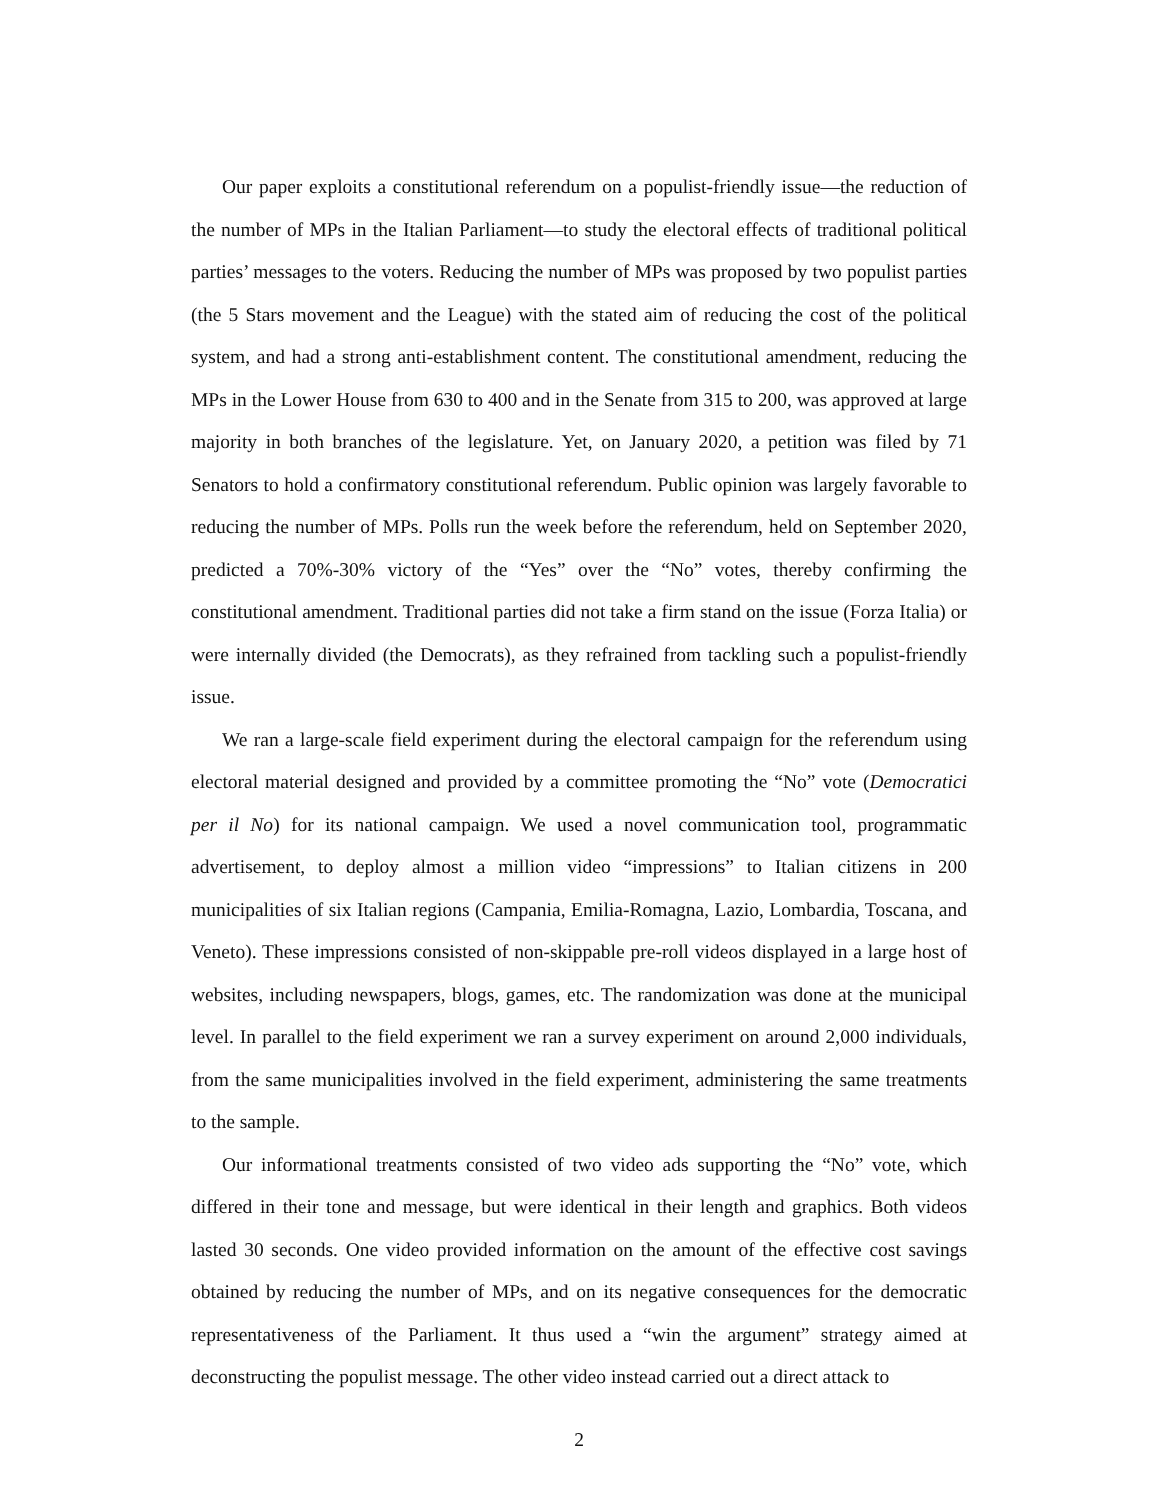Our paper exploits a constitutional referendum on a populist-friendly issue—the reduction of the number of MPs in the Italian Parliament—to study the electoral effects of traditional political parties’ messages to the voters. Reducing the number of MPs was proposed by two populist parties (the 5 Stars movement and the League) with the stated aim of reducing the cost of the political system, and had a strong anti-establishment content. The constitutional amendment, reducing the MPs in the Lower House from 630 to 400 and in the Senate from 315 to 200, was approved at large majority in both branches of the legislature. Yet, on January 2020, a petition was filed by 71 Senators to hold a confirmatory constitutional referendum. Public opinion was largely favorable to reducing the number of MPs. Polls run the week before the referendum, held on September 2020, predicted a 70%-30% victory of the “Yes” over the “No” votes, thereby confirming the constitutional amendment. Traditional parties did not take a firm stand on the issue (Forza Italia) or were internally divided (the Democrats), as they refrained from tackling such a populist-friendly issue.
We ran a large-scale field experiment during the electoral campaign for the referendum using electoral material designed and provided by a committee promoting the “No” vote (Democratici per il No) for its national campaign. We used a novel communication tool, programmatic advertisement, to deploy almost a million video “impressions” to Italian citizens in 200 municipalities of six Italian regions (Campania, Emilia-Romagna, Lazio, Lombardia, Toscana, and Veneto). These impressions consisted of non-skippable pre-roll videos displayed in a large host of websites, including newspapers, blogs, games, etc. The randomization was done at the municipal level. In parallel to the field experiment we ran a survey experiment on around 2,000 individuals, from the same municipalities involved in the field experiment, administering the same treatments to the sample.
Our informational treatments consisted of two video ads supporting the “No” vote, which differed in their tone and message, but were identical in their length and graphics. Both videos lasted 30 seconds. One video provided information on the amount of the effective cost savings obtained by reducing the number of MPs, and on its negative consequences for the democratic representativeness of the Parliament. It thus used a “win the argument” strategy aimed at deconstructing the populist message. The other video instead carried out a direct attack to
2